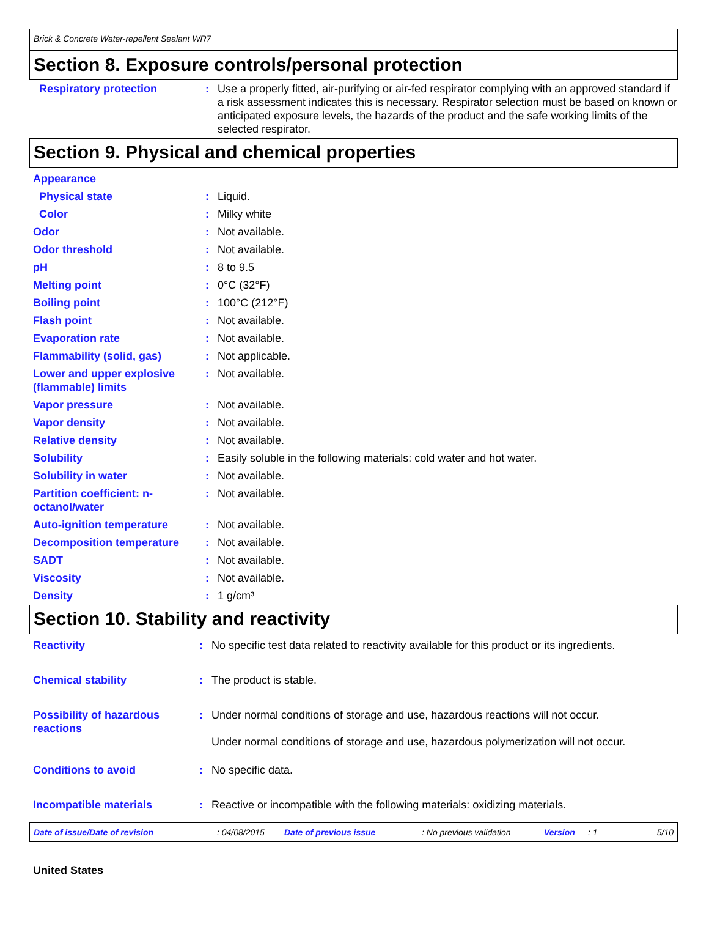Brick & Concrete Water-repellent Sealant WR7
Section 8. Exposure controls/personal protection
| Respiratory protection | : | Use a properly fitted, air-purifying or air-fed respirator complying with an approved standard if a risk assessment indicates this is necessary. Respirator selection must be based on known or anticipated exposure levels, the hazards of the product and the safe working limits of the selected respirator. |
Section 9. Physical and chemical properties
| Appearance | | |
| Physical state | : | Liquid. |
| Color | : | Milky white |
| Odor | : | Not available. |
| Odor threshold | : | Not available. |
| pH | : | 8 to 9.5 |
| Melting point | : | 0°C (32°F) |
| Boiling point | : | 100°C (212°F) |
| Flash point | : | Not available. |
| Evaporation rate | : | Not available. |
| Flammability (solid, gas) | : | Not applicable. |
| Lower and upper explosive (flammable) limits | : | Not available. |
| Vapor pressure | : | Not available. |
| Vapor density | : | Not available. |
| Relative density | : | Not available. |
| Solubility | : | Easily soluble in the following materials: cold water and hot water. |
| Solubility in water | : | Not available. |
| Partition coefficient: n-octanol/water | : | Not available. |
| Auto-ignition temperature | : | Not available. |
| Decomposition temperature | : | Not available. |
| SADT | : | Not available. |
| Viscosity | : | Not available. |
| Density | : | 1 g/cm³ |
Section 10. Stability and reactivity
| Reactivity | : | No specific test data related to reactivity available for this product or its ingredients. |
| Chemical stability | : | The product is stable. |
| Possibility of hazardous reactions | : | Under normal conditions of storage and use, hazardous reactions will not occur. Under normal conditions of storage and use, hazardous polymerization will not occur. |
| Conditions to avoid | : | No specific data. |
| Incompatible materials | : | Reactive or incompatible with the following materials: oxidizing materials. |
Date of issue/Date of revision: 04/08/2015 Date of previous issue: No previous validation Version: 1 5/10
United States